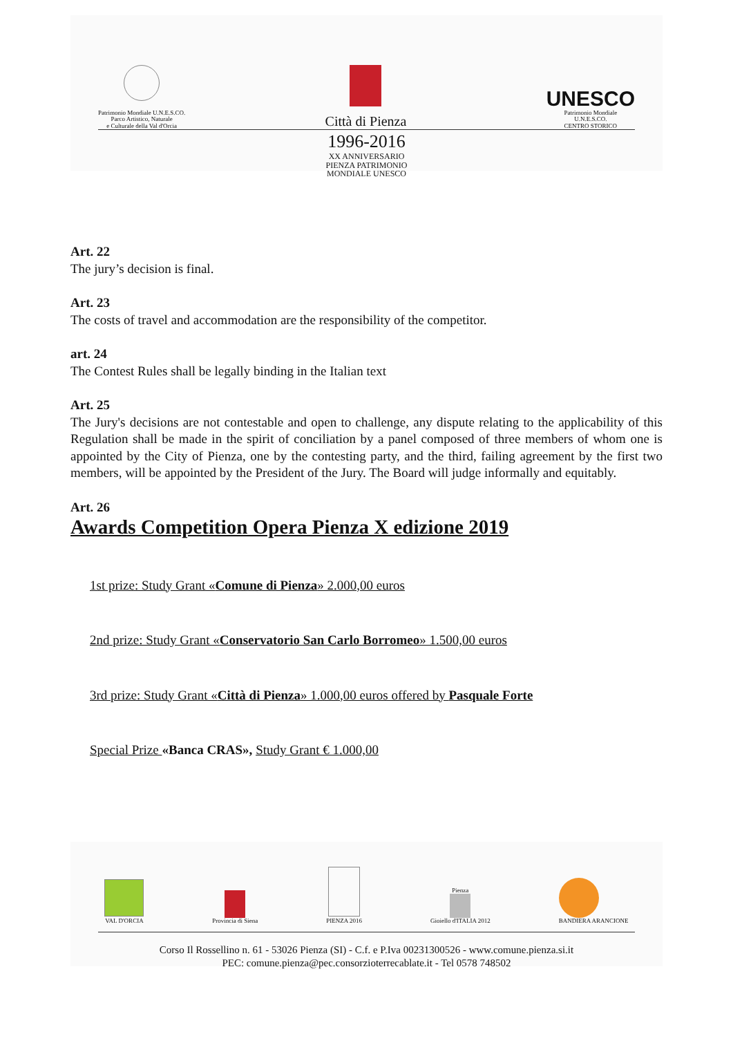Patrimonio Mondiale U.N.E.S.CO.
Parco Artistico, Naturale
e Culturale della Val d'Orcia
Città di Pienza
UNESCO
Patrimonio Mondiale
U.N.E.S.CO.
CENTRO STORICO
1996-2016
XX ANNIVERSARIO
PIENZA PATRIMONIO
MONDIALE UNESCO
Art. 22
The jury’s decision is final.
Art. 23
The costs of travel and accommodation are the responsibility of the competitor.
art. 24
The Contest Rules shall be legally binding in the Italian text
Art. 25
The Jury's decisions are not contestable and open to challenge, any dispute relating to the applicability of this Regulation shall be made in the spirit of conciliation by a panel composed of three members of whom one is appointed by the City of Pienza, one by the contesting party, and the third, failing agreement by the first two members, will be appointed by the President of the Jury. The Board will judge informally and equitably.
Art. 26
Awards Competition Opera Pienza X edizione 2019
1st prize: Study Grant «Comune di Pienza» 2.000,00 euros
2nd prize: Study Grant «Conservatorio San Carlo Borromeo» 1.500,00 euros
3rd prize: Study Grant «Città di Pienza» 1.000,00 euros offered by Pasquale Forte
Special Prize «Banca CRAS», Study Grant € 1.000,00
VAL D'ORCIA
Provincia di Siena
PIENZA 2016
Pienza
Gioiello d'ITALIA 2012
BANDIERA ARANCIONE
Corso Il Rossellino n. 61 - 53026 Pienza (SI) - C.f. e P.Iva 00231300526 - www.comune.pienza.si.it
PEC: comune.pienza@pec.consorzioterrecablate.it - Tel 0578 748502